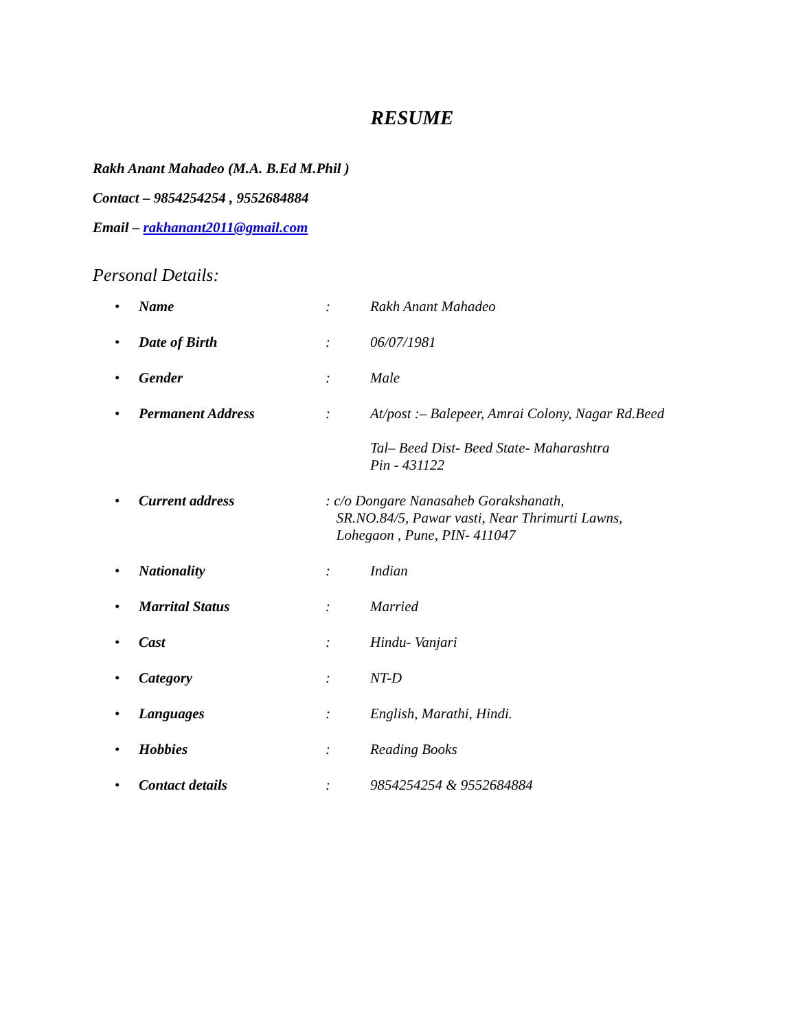RESUME
Rakh Anant Mahadeo (M.A. B.Ed M.Phil )
Contact – 9854254254 , 9552684884
Email – rakhanant2011@gmail.com
Personal Details:
• Name: Rakh Anant Mahadeo
• Date of Birth: 06/07/1981
• Gender: Male
• Permanent Address: At/post :– Balepeer, Amrai Colony, Nagar Rd.Beed
Tal– Beed Dist- Beed State- Maharashtra
Pin - 431122
• Current address: c/o Dongare Nanasaheb Gorakshanath,
SR.NO.84/5, Pawar vasti, Near Thrimurti Lawns,
Lohegaon , Pune, PIN- 411047
• Nationality: Indian
• Marrital Status: Married
• Cast: Hindu- Vanjari
• Category: NT-D
• Languages: English, Marathi, Hindi.
• Hobbies: Reading Books
• Contact details: 9854254254 & 9552684884